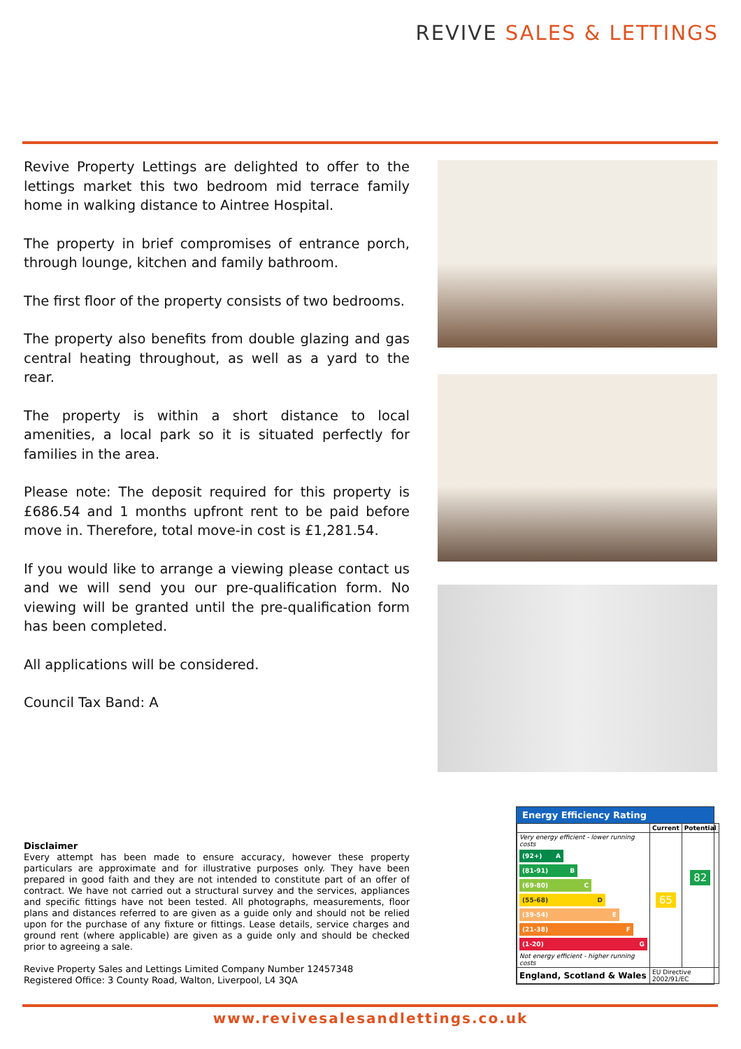REVIVE SALES & LETTINGS
Revive Property Lettings are delighted to offer to the lettings market this two bedroom mid terrace family home in walking distance to Aintree Hospital.
The property in brief compromises of entrance porch, through lounge, kitchen and family bathroom.
The first floor of the property consists of two bedrooms.
The property also benefits from double glazing and gas central heating throughout, as well as a yard to the rear.
The property is within a short distance to local amenities, a local park so it is situated perfectly for families in the area.
Please note: The deposit required for this property is £686.54 and 1 months upfront rent to be paid before move in. Therefore, total move-in cost is £1,281.54.
If you would like to arrange a viewing please contact us and we will send you our pre-qualification form. No viewing will be granted until the pre-qualification form has been completed.
All applications will be considered.
Council Tax Band: A
Disclaimer
Every attempt has been made to ensure accuracy, however these property particulars are approximate and for illustrative purposes only. They have been prepared in good faith and they are not intended to constitute part of an offer of contract. We have not carried out a structural survey and the services, appliances and specific fittings have not been tested. All photographs, measurements, floor plans and distances referred to are given as a guide only and should not be relied upon for the purchase of any fixture or fittings. Lease details, service charges and ground rent (where applicable) are given as a guide only and should be checked prior to agreeing a sale.
Revive Property Sales and Lettings Limited Company Number 12457348
Registered Office: 3 County Road, Walton, Liverpool, L4 3QA
Energy Efficiency Rating
| | Current | Potential |
| --- | --- | --- |
| Very energy efficient - lower running costs (92+) A (81-91) B (69-80) C (55-68) D (39-54) E (21-38) F (1-20) G Not energy efficient - higher running costs | 65 | 82 |
| England, Scotland & Wales | EU Directive 2002/91/EC | |
www.revivesalesandlettings.co.uk